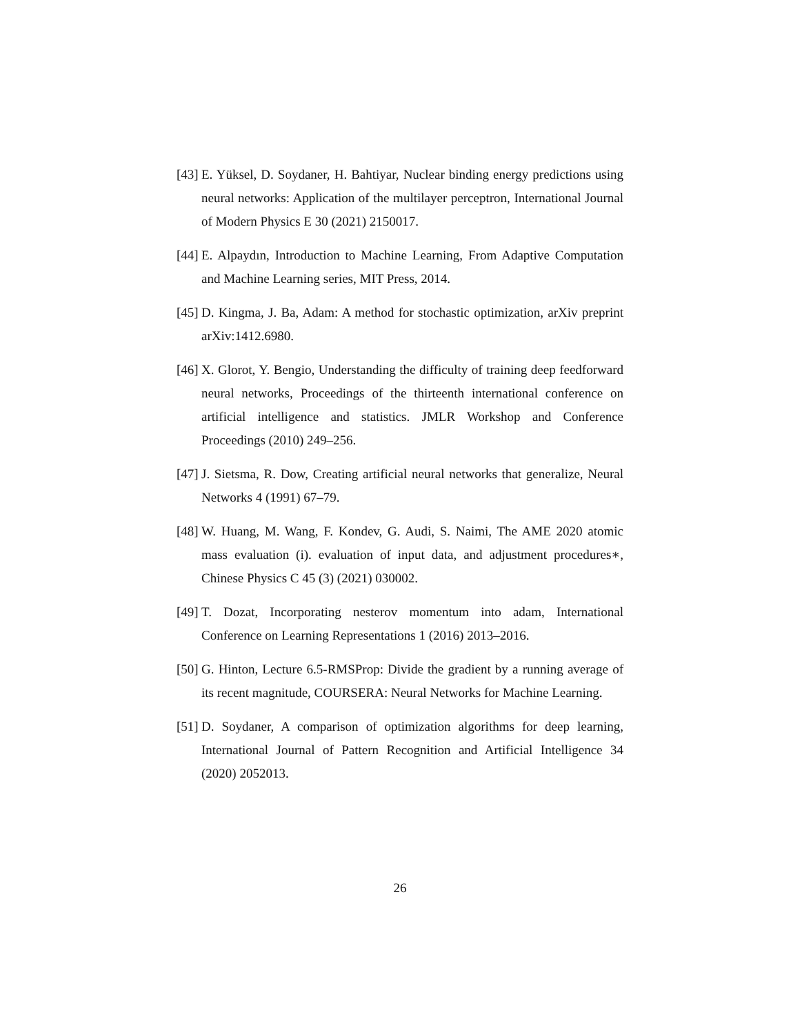[43] E. Yüksel, D. Soydaner, H. Bahtiyar, Nuclear binding energy predictions using neural networks: Application of the multilayer perceptron, International Journal of Modern Physics E 30 (2021) 2150017.
[44] E. Alpaydın, Introduction to Machine Learning, From Adaptive Computation and Machine Learning series, MIT Press, 2014.
[45] D. Kingma, J. Ba, Adam: A method for stochastic optimization, arXiv preprint arXiv:1412.6980.
[46] X. Glorot, Y. Bengio, Understanding the difficulty of training deep feedforward neural networks, Proceedings of the thirteenth international conference on artificial intelligence and statistics. JMLR Workshop and Conference Proceedings (2010) 249–256.
[47] J. Sietsma, R. Dow, Creating artificial neural networks that generalize, Neural Networks 4 (1991) 67–79.
[48] W. Huang, M. Wang, F. Kondev, G. Audi, S. Naimi, The AME 2020 atomic mass evaluation (i). evaluation of input data, and adjustment procedures∗, Chinese Physics C 45 (3) (2021) 030002.
[49] T. Dozat, Incorporating nesterov momentum into adam, International Conference on Learning Representations 1 (2016) 2013–2016.
[50] G. Hinton, Lecture 6.5-RMSProp: Divide the gradient by a running average of its recent magnitude, COURSERA: Neural Networks for Machine Learning.
[51] D. Soydaner, A comparison of optimization algorithms for deep learning, International Journal of Pattern Recognition and Artificial Intelligence 34 (2020) 2052013.
26